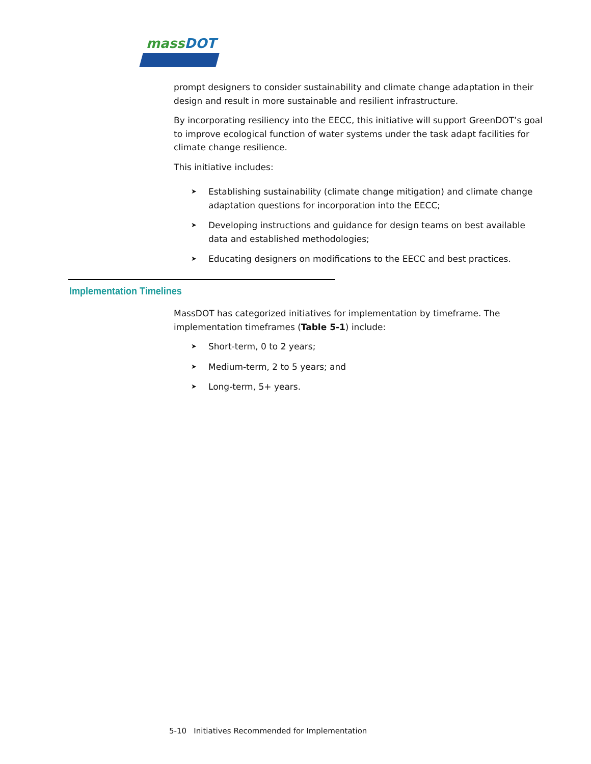massDOT
prompt designers to consider sustainability and climate change adaptation in their design and result in more sustainable and resilient infrastructure.
By incorporating resiliency into the EECC, this initiative will support GreenDOT’s goal to improve ecological function of water systems under the task adapt facilities for climate change resilience.
This initiative includes:
➤ Establishing sustainability (climate change mitigation) and climate change adaptation questions for incorporation into the EECC;
➤ Developing instructions and guidance for design teams on best available data and established methodologies;
➤ Educating designers on modifications to the EECC and best practices.
Implementation Timelines
MassDOT has categorized initiatives for implementation by timeframe. The implementation timeframes (Table 5-1) include:
➤ Short-term, 0 to 2 years;
➤ Medium-term, 2 to 5 years; and
➤ Long-term, 5+ years.
5-10 Initiatives Recommended for Implementation